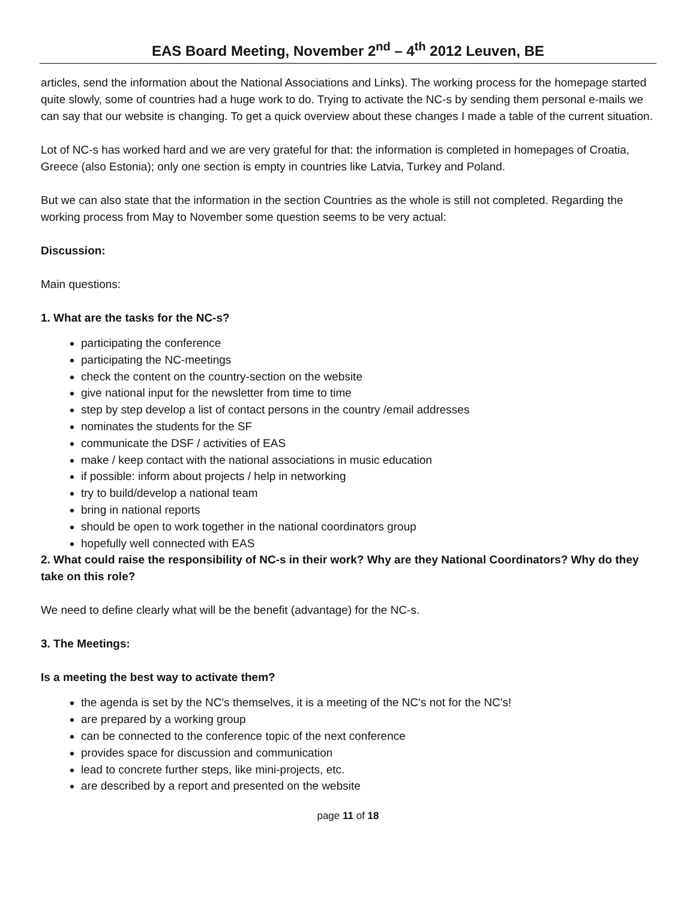EAS Board Meeting, November 2<sup>nd</sup> – 4<sup>th</sup> 2012 Leuven, BE
articles, send the information about the National Associations and Links). The working process for the homepage started quite slowly, some of countries had a huge work to do. Trying to activate the NC-s by sending them personal e-mails we can say that our website is changing. To get a quick overview about these changes I made a table of the current situation.
Lot of NC-s has worked hard and we are very grateful for that: the information is completed in homepages of Croatia, Greece (also Estonia); only one section is empty in countries like Latvia, Turkey and Poland.
But we can also state that the information in the section Countries as the whole is still not completed. Regarding the working process from May to November some question seems to be very actual:
Discussion:
Main questions:
1. What are the tasks for the NC-s?
participating the conference
participating the NC-meetings
check the content on the country-section on the website
give national input for the newsletter from time to time
step by step develop a list of contact persons in the country /email addresses
nominates the students for the SF
communicate the DSF / activities of EAS
make / keep contact with the national associations in music education
if possible: inform about projects / help in networking
try to build/develop a national team
bring in national reports
should be open to work together in the national coordinators group
hopefully well connected with EAS
2. What could raise the responsibility of NC-s in their work? Why are they National Coordinators? Why do they take on this role?
We need to define clearly what will be the benefit (advantage) for the NC-s.
3. The Meetings:
Is a meeting the best way to activate them?
the agenda is set by the NC's themselves, it is a meeting of the NC's not for the NC's!
are prepared by a working group
can be connected to the conference topic of the next conference
provides space for discussion and communication
lead to concrete further steps, like mini-projects, etc.
are described by a report and presented on the website
page 11 of 18